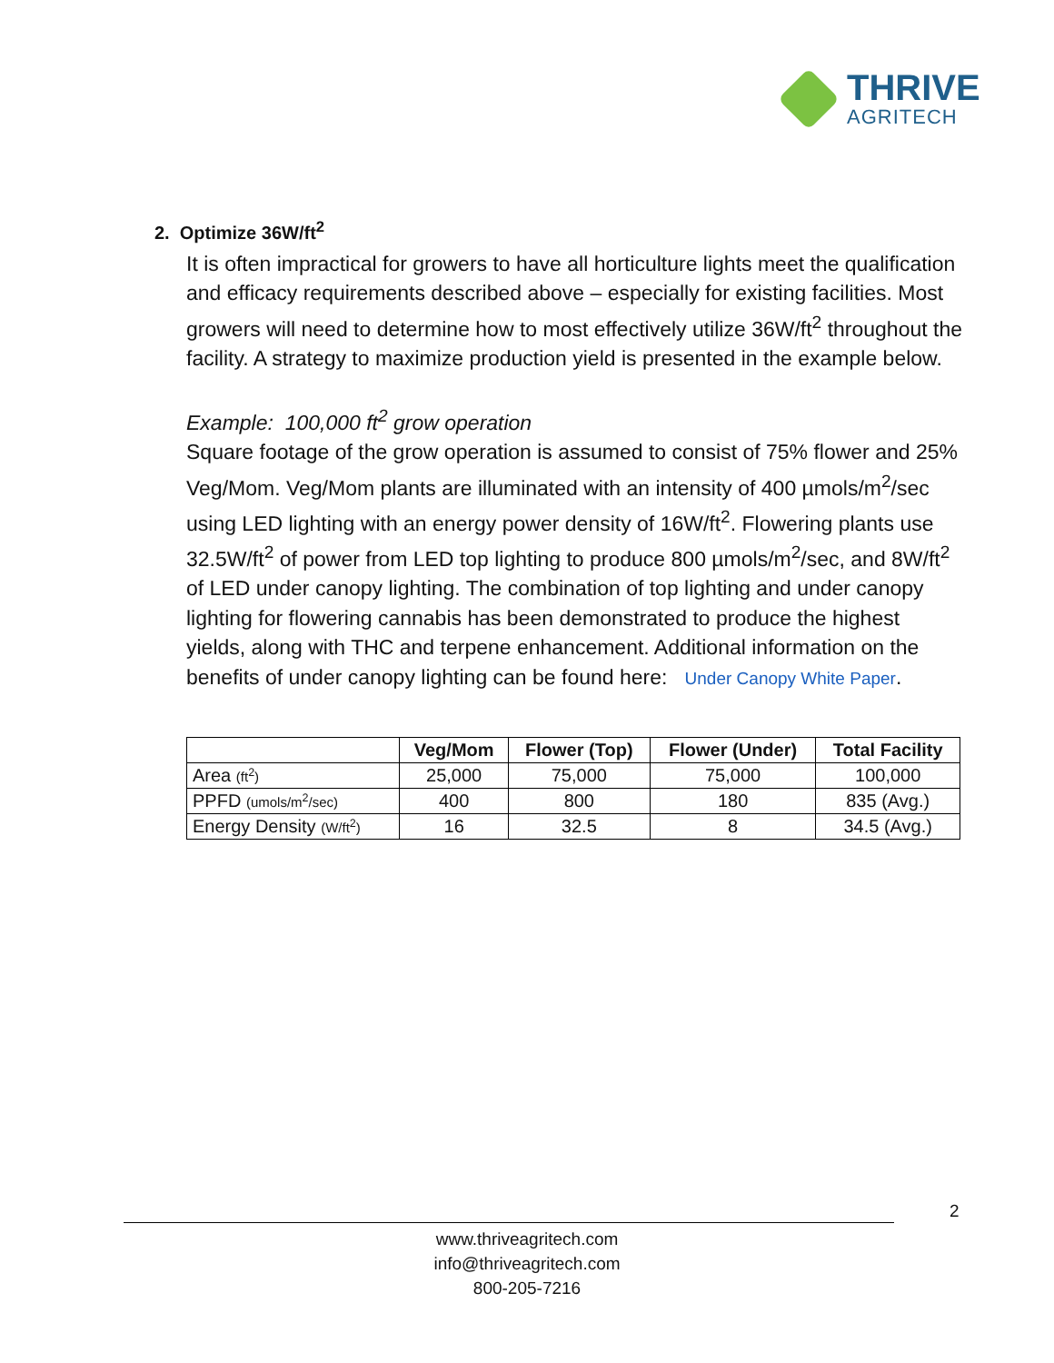THRIVE
AGRITECH
2. Optimize 36W/ft<sup>2</sup>
It is often impractical for growers to have all horticulture lights meet the qualification and efficacy requirements described above – especially for existing facilities. Most growers will need to determine how to most effectively utilize 36W/ft<sup>2</sup> throughout the facility. A strategy to maximize production yield is presented in the example below.
Example: 100,000 ft<sup>2</sup> grow operation
Square footage of the grow operation is assumed to consist of 75% flower and 25% Veg/Mom. Veg/Mom plants are illuminated with an intensity of 400 µmols/m<sup>2</sup>/sec using LED lighting with an energy power density of 16W/ft<sup>2</sup>. Flowering plants use 32.5W/ft<sup>2</sup> of power from LED top lighting to produce 800 µmols/m<sup>2</sup>/sec, and 8W/ft<sup>2</sup> of LED under canopy lighting. The combination of top lighting and under canopy lighting for flowering cannabis has been demonstrated to produce the highest yields, along with THC and terpene enhancement. Additional information on the benefits of under canopy lighting can be found here: Under Canopy White Paper.
| | Veg/Mom | Flower (Top) | Flower (Under) | Total Facility |
| --- | --- | --- | --- | --- |
| Area (ft<sup>2</sup>) | 25,000 | 75,000 | 75,000 | 100,000 |
| PPFD (umols/m<sup>2</sup>/sec) | 400 | 800 | 180 | 835 (Avg.) |
| Energy Density (W/ft<sup>2</sup>) | 16 | 32.5 | 8 | 34.5 (Avg.) |
2
www.thriveagritech.com
info@thriveagritech.com
800-205-7216